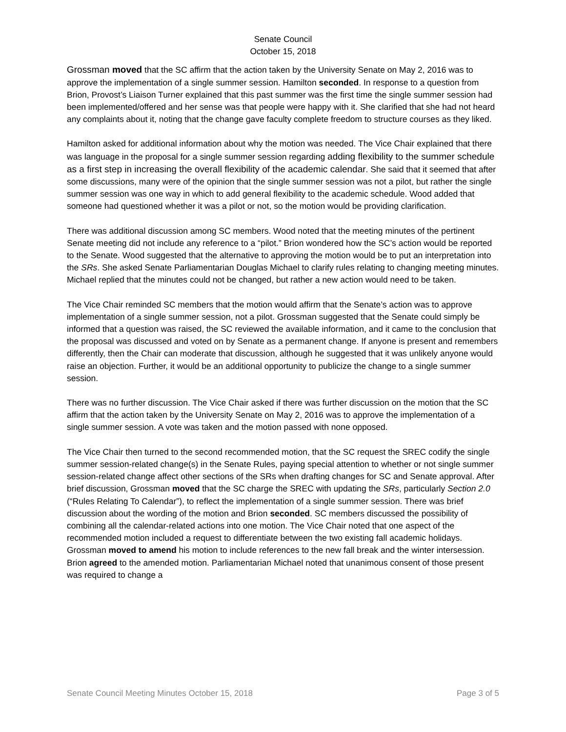Senate Council
October 15, 2018
Grossman moved that the SC affirm that the action taken by the University Senate on May 2, 2016 was to approve the implementation of a single summer session. Hamilton seconded. In response to a question from Brion, Provost’s Liaison Turner explained that this past summer was the first time the single summer session had been implemented/offered and her sense was that people were happy with it. She clarified that she had not heard any complaints about it, noting that the change gave faculty complete freedom to structure courses as they liked.
Hamilton asked for additional information about why the motion was needed. The Vice Chair explained that there was language in the proposal for a single summer session regarding adding flexibility to the summer schedule as a first step in increasing the overall flexibility of the academic calendar. She said that it seemed that after some discussions, many were of the opinion that the single summer session was not a pilot, but rather the single summer session was one way in which to add general flexibility to the academic schedule. Wood added that someone had questioned whether it was a pilot or not, so the motion would be providing clarification.
There was additional discussion among SC members. Wood noted that the meeting minutes of the pertinent Senate meeting did not include any reference to a “pilot.” Brion wondered how the SC’s action would be reported to the Senate. Wood suggested that the alternative to approving the motion would be to put an interpretation into the SRs. She asked Senate Parliamentarian Douglas Michael to clarify rules relating to changing meeting minutes. Michael replied that the minutes could not be changed, but rather a new action would need to be taken.
The Vice Chair reminded SC members that the motion would affirm that the Senate’s action was to approve implementation of a single summer session, not a pilot. Grossman suggested that the Senate could simply be informed that a question was raised, the SC reviewed the available information, and it came to the conclusion that the proposal was discussed and voted on by Senate as a permanent change. If anyone is present and remembers differently, then the Chair can moderate that discussion, although he suggested that it was unlikely anyone would raise an objection. Further, it would be an additional opportunity to publicize the change to a single summer session.
There was no further discussion. The Vice Chair asked if there was further discussion on the motion that the SC affirm that the action taken by the University Senate on May 2, 2016 was to approve the implementation of a single summer session. A vote was taken and the motion passed with none opposed.
The Vice Chair then turned to the second recommended motion, that the SC request the SREC codify the single summer session-related change(s) in the Senate Rules, paying special attention to whether or not single summer session-related change affect other sections of the SRs when drafting changes for SC and Senate approval. After brief discussion, Grossman moved that the SC charge the SREC with updating the SRs, particularly Section 2.0 (“Rules Relating To Calendar”), to reflect the implementation of a single summer session. There was brief discussion about the wording of the motion and Brion seconded. SC members discussed the possibility of combining all the calendar-related actions into one motion. The Vice Chair noted that one aspect of the recommended motion included a request to differentiate between the two existing fall academic holidays. Grossman moved to amend his motion to include references to the new fall break and the winter intersession. Brion agreed to the amended motion. Parliamentarian Michael noted that unanimous consent of those present was required to change a
Senate Council Meeting Minutes October 15, 2018 Page 3 of 5